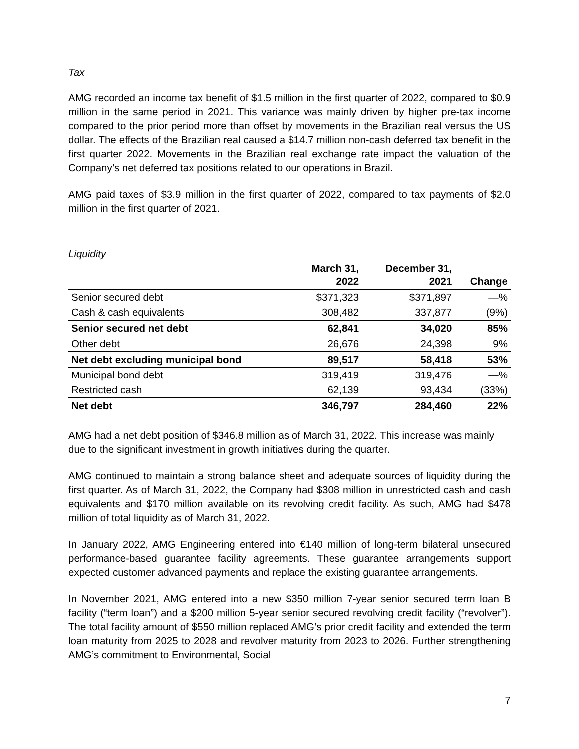Tax
AMG recorded an income tax benefit of $1.5 million in the first quarter of 2022, compared to $0.9 million in the same period in 2021. This variance was mainly driven by higher pre-tax income compared to the prior period more than offset by movements in the Brazilian real versus the US dollar. The effects of the Brazilian real caused a $14.7 million non-cash deferred tax benefit in the first quarter 2022. Movements in the Brazilian real exchange rate impact the valuation of the Company’s net deferred tax positions related to our operations in Brazil.
AMG paid taxes of $3.9 million in the first quarter of 2022, compared to tax payments of $2.0 million in the first quarter of 2021.
Liquidity
| | March 31, 2022 | December 31, 2021 | Change |
| --- | --- | --- | --- |
| Senior secured debt | $371,323 | $371,897 | —% |
| Cash & cash equivalents | 308,482 | 337,877 | (9%) |
| Senior secured net debt | 62,841 | 34,020 | 85% |
| Other debt | 26,676 | 24,398 | 9% |
| Net debt excluding municipal bond | 89,517 | 58,418 | 53% |
| Municipal bond debt | 319,419 | 319,476 | —% |
| Restricted cash | 62,139 | 93,434 | (33%) |
| Net debt | 346,797 | 284,460 | 22% |
AMG had a net debt position of $346.8 million as of March 31, 2022. This increase was mainly due to the significant investment in growth initiatives during the quarter.
AMG continued to maintain a strong balance sheet and adequate sources of liquidity during the first quarter. As of March 31, 2022, the Company had $308 million in unrestricted cash and cash equivalents and $170 million available on its revolving credit facility. As such, AMG had $478 million of total liquidity as of March 31, 2022.
In January 2022, AMG Engineering entered into €140 million of long-term bilateral unsecured performance-based guarantee facility agreements. These guarantee arrangements support expected customer advanced payments and replace the existing guarantee arrangements.
In November 2021, AMG entered into a new $350 million 7-year senior secured term loan B facility (“term loan”) and a $200 million 5-year senior secured revolving credit facility (“revolver”). The total facility amount of $550 million replaced AMG’s prior credit facility and extended the term loan maturity from 2025 to 2028 and revolver maturity from 2023 to 2026. Further strengthening AMG’s commitment to Environmental, Social
7